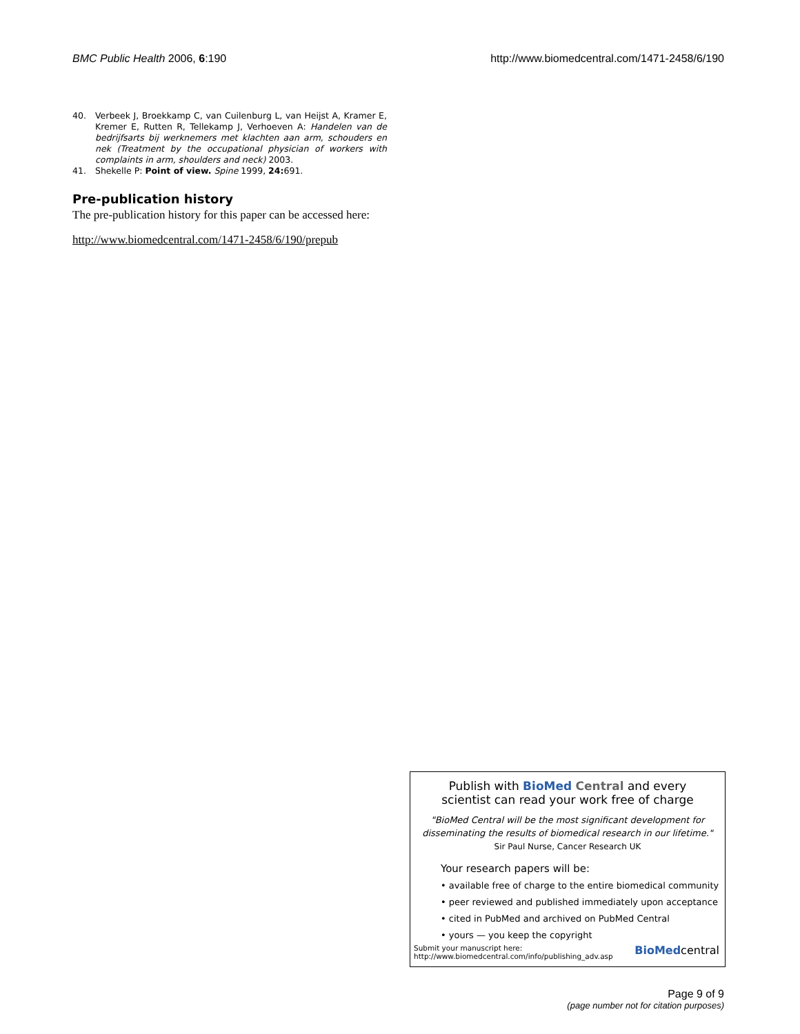BMC Public Health 2006, 6:190 http://www.biomedcentral.com/1471-2458/6/190
40. Verbeek J, Broekkamp C, van Cuilenburg L, van Heijst A, Kramer E, Kremer E, Rutten R, Tellekamp J, Verhoeven A: Handelen van de bedrijfsarts bij werknemers met klachten aan arm, schouders en nek (Treatment by the occupational physician of workers with complaints in arm, shoulders and neck) 2003.
41. Shekelle P: Point of view. Spine 1999, 24: 691.
Pre-publication history
The pre-publication history for this paper can be accessed here:
http://www.biomedcentral.com/1471-2458/6/190/prepub
Publish with BioMed Central and every
scientist can read your work free of charge
"BioMed Central will be the most significant development for disseminating the results of biomedical research in our lifetime."
Sir Paul Nurse, Cancer Research UK
Your research papers will be:
• available free of charge to the entire biomedical community
• peer reviewed and published immediately upon acceptance
• cited in PubMed and archived on PubMed Central
• yours — you keep the copyright
Submit your manuscript here:
http://www.biomedcentral.com/info/publishing_adv.asp BioMedcentral
Page 9 of 9
(page number not for citation purposes)